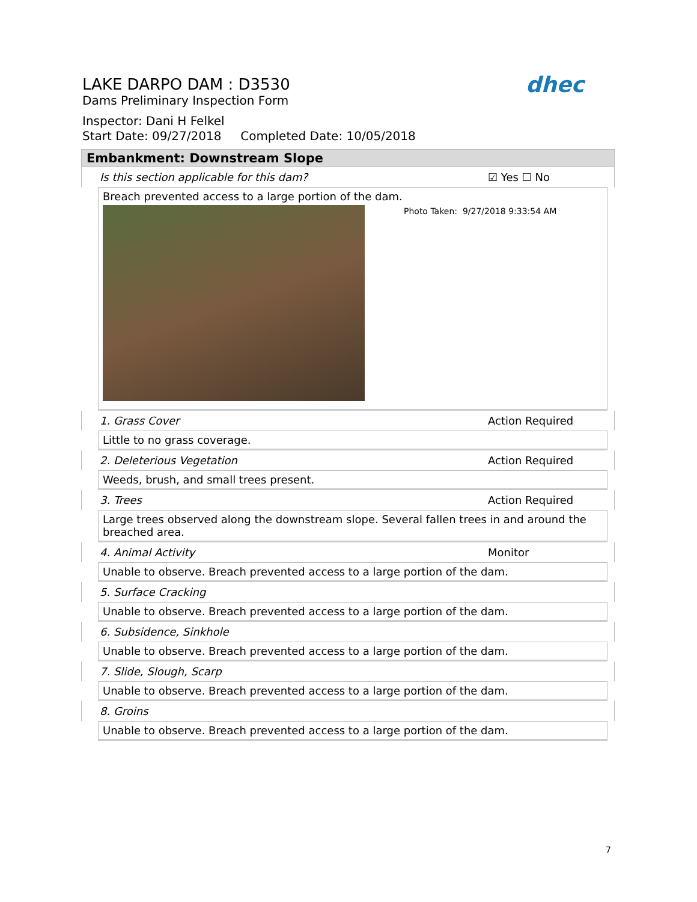LAKE DARPO DAM : D3530
Dams Preliminary Inspection Form
Inspector: Dani H Felkel
Start Date: 09/27/2018 Completed Date: 10/05/2018
dhec
Embankment: Downstream Slope
Is this section applicable for this dam? ☑ Yes ☐ No
Breach prevented access to a large portion of the dam.
Photo Taken: 9/27/2018 9:33:54 AM
1. Grass Cover Action Required
Little to no grass coverage.
2. Deleterious Vegetation Action Required
Weeds, brush, and small trees present.
3. Trees Action Required
Large trees observed along the downstream slope. Several fallen trees in and around the breached area.
4. Animal Activity Monitor
Unable to observe. Breach prevented access to a large portion of the dam.
5. Surface Cracking
Unable to observe. Breach prevented access to a large portion of the dam.
6. Subsidence, Sinkhole
Unable to observe. Breach prevented access to a large portion of the dam.
7. Slide, Slough, Scarp
Unable to observe. Breach prevented access to a large portion of the dam.
8. Groins
Unable to observe. Breach prevented access to a large portion of the dam.
7